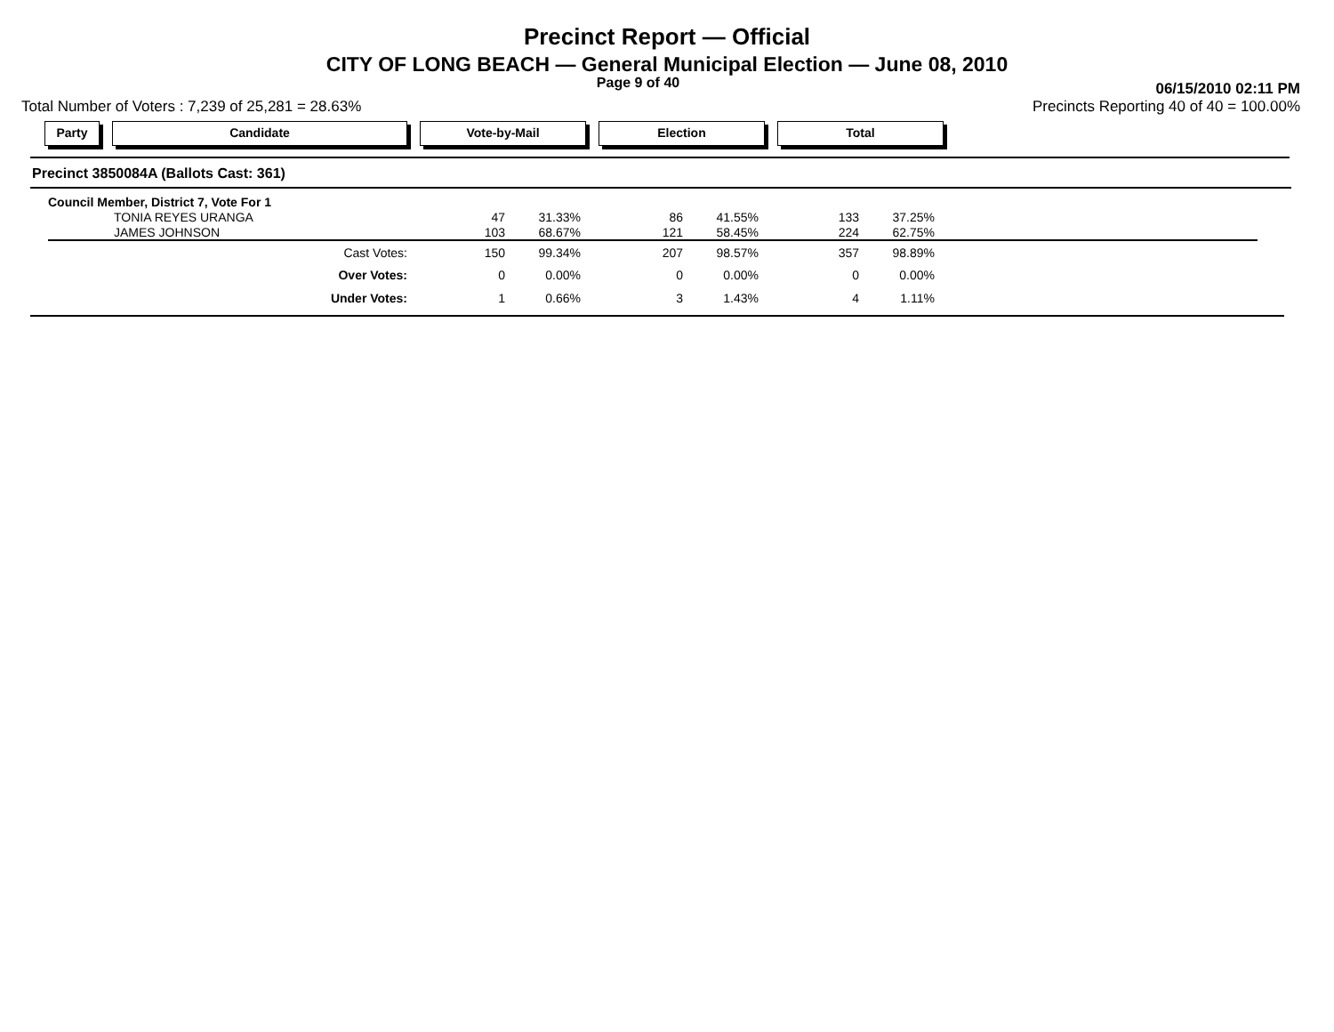Precinct Report — Official
CITY OF LONG BEACH — General Municipal Election — June 08, 2010
Total Number of Voters : 7,239 of 25,281 = 28.63%
Page 9 of 40
06/15/2010 02:11 PM
Precincts Reporting 40 of 40 = 100.00%
Party Candidate Vote-by-Mail Election Total
Precinct 3850084A (Ballots Cast: 361)
| Council Member, District 7, Vote For 1 | | | | | | | |
| TONIA REYES URANGA | 47 | 31.33% | 86 | 41.55% | 133 | 37.25% | |
| JAMES JOHNSON | 103 | 68.67% | 121 | 58.45% | 224 | 62.75% | |
| Cast Votes: | 150 | 99.34% | 207 | 98.57% | 357 | 98.89% | |
| Over Votes: | 0 | 0.00% | 0 | 0.00% | 0 | 0.00% | |
| Under Votes: | 1 | 0.66% | 3 | 1.43% | 4 | 1.11% | |